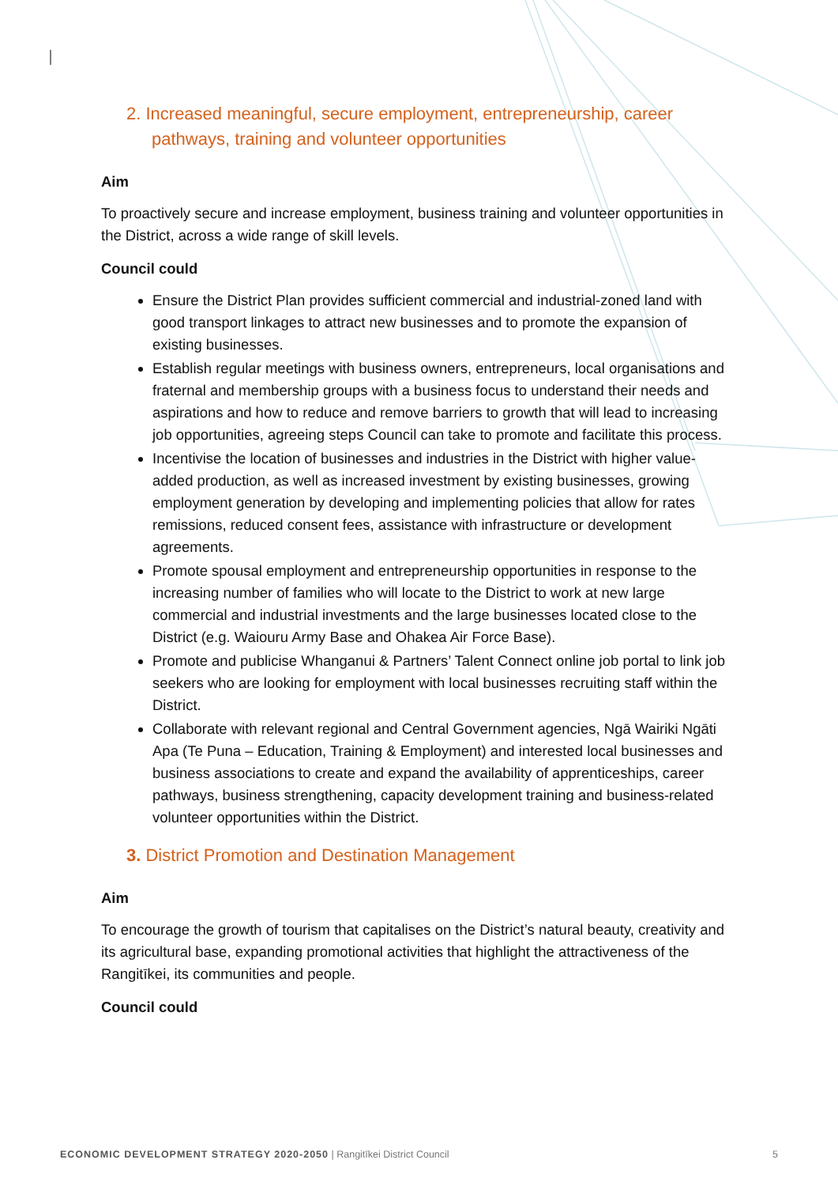2. Increased meaningful, secure employment, entrepreneurship, career pathways, training and volunteer opportunities
Aim
To proactively secure and increase employment, business training and volunteer opportunities in the District, across a wide range of skill levels.
Council could
Ensure the District Plan provides sufficient commercial and industrial-zoned land with good transport linkages to attract new businesses and to promote the expansion of existing businesses.
Establish regular meetings with business owners, entrepreneurs, local organisations and fraternal and membership groups with a business focus to understand their needs and aspirations and how to reduce and remove barriers to growth that will lead to increasing job opportunities, agreeing steps Council can take to promote and facilitate this process.
Incentivise the location of businesses and industries in the District with higher value-added production, as well as increased investment by existing businesses, growing employment generation by developing and implementing policies that allow for rates remissions, reduced consent fees, assistance with infrastructure or development agreements.
Promote spousal employment and entrepreneurship opportunities in response to the increasing number of families who will locate to the District to work at new large commercial and industrial investments and the large businesses located close to the District (e.g. Waiouru Army Base and Ohakea Air Force Base).
Promote and publicise Whanganui & Partners’ Talent Connect online job portal to link job seekers who are looking for employment with local businesses recruiting staff within the District.
Collaborate with relevant regional and Central Government agencies, Ngā Wairiki Ngāti Apa (Te Puna – Education, Training & Employment) and interested local businesses and business associations to create and expand the availability of apprenticeships, career pathways, business strengthening, capacity development training and business-related volunteer opportunities within the District.
3. District Promotion and Destination Management
Aim
To encourage the growth of tourism that capitalises on the District’s natural beauty, creativity and its agricultural base, expanding promotional activities that highlight the attractiveness of the Rangitīkei, its communities and people.
Council could
ECONOMIC DEVELOPMENT STRATEGY 2020-2050 | Rangitīkei District Council 5